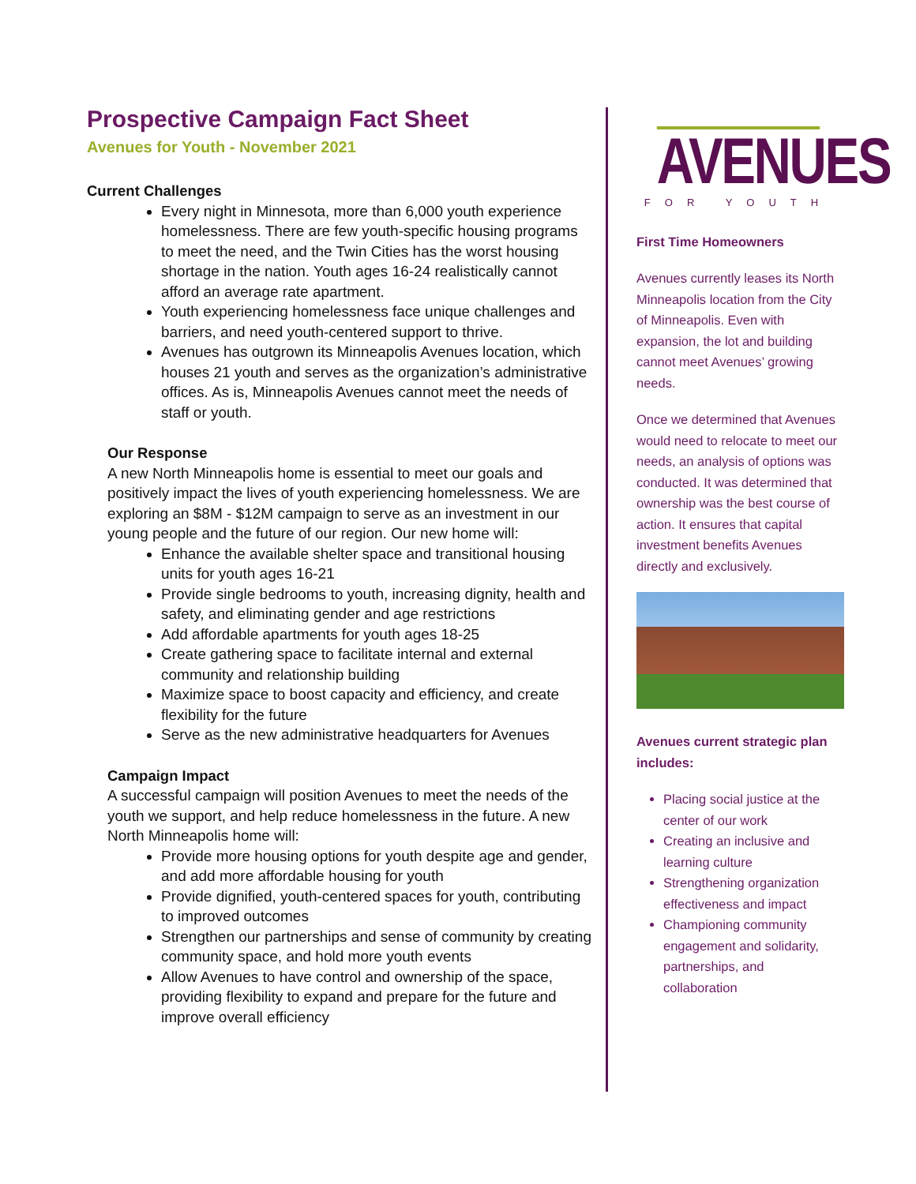Prospective Campaign Fact Sheet
Avenues for Youth - November 2021
Current Challenges
Every night in Minnesota, more than 6,000 youth experience homelessness. There are few youth-specific housing programs to meet the need, and the Twin Cities has the worst housing shortage in the nation. Youth ages 16-24 realistically cannot afford an average rate apartment.
Youth experiencing homelessness face unique challenges and barriers, and need youth-centered support to thrive.
Avenues has outgrown its Minneapolis Avenues location, which houses 21 youth and serves as the organization’s administrative offices. As is, Minneapolis Avenues cannot meet the needs of staff or youth.
Our Response
A new North Minneapolis home is essential to meet our goals and positively impact the lives of youth experiencing homelessness. We are exploring an $8M - $12M campaign to serve as an investment in our young people and the future of our region. Our new home will:
Enhance the available shelter space and transitional housing units for youth ages 16-21
Provide single bedrooms to youth, increasing dignity, health and safety, and eliminating gender and age restrictions
Add affordable apartments for youth ages 18-25
Create gathering space to facilitate internal and external community and relationship building
Maximize space to boost capacity and efficiency, and create flexibility for the future
Serve as the new administrative headquarters for Avenues
Campaign Impact
A successful campaign will position Avenues to meet the needs of the youth we support, and help reduce homelessness in the future. A new North Minneapolis home will:
Provide more housing options for youth despite age and gender, and add more affordable housing for youth
Provide dignified, youth-centered spaces for youth, contributing to improved outcomes
Strengthen our partnerships and sense of community by creating community space, and hold more youth events
Allow Avenues to have control and ownership of the space, providing flexibility to expand and prepare for the future and improve overall efficiency
AVENUES
FOR YOUTH
First Time Homeowners
Avenues currently leases its North Minneapolis location from the City of Minneapolis. Even with expansion, the lot and building cannot meet Avenues’ growing needs.
Once we determined that Avenues would need to relocate to meet our needs, an analysis of options was conducted. It was determined that ownership was the best course of action. It ensures that capital investment benefits Avenues directly and exclusively.
Avenues current strategic plan includes:
Placing social justice at the center of our work
Creating an inclusive and learning culture
Strengthening organization effectiveness and impact
Championing community engagement and solidarity, partnerships, and collaboration